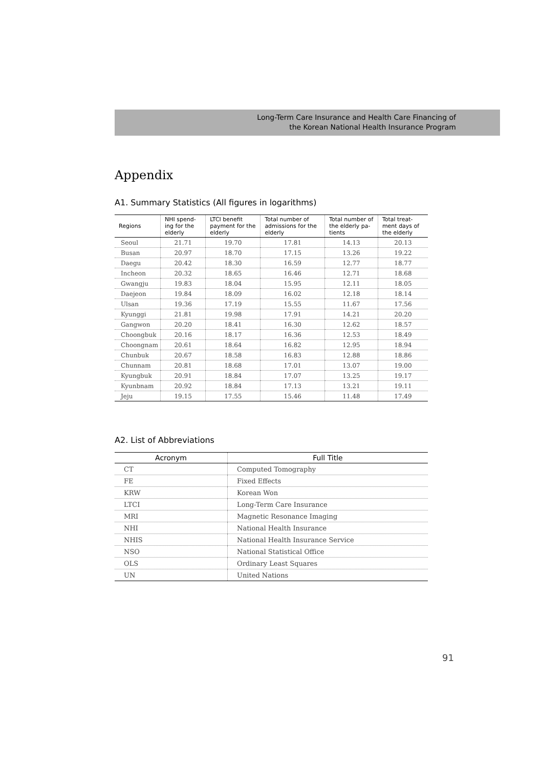Long-Term Care Insurance and Health Care Financing of
the Korean National Health Insurance Program
Appendix
A1. Summary Statistics (All figures in logarithms)
| Regions | NHI spend-ing for the elderly | LTCI benefit payment for the elderly | Total number of admissions for the elderly | Total number of the elderly pa-tients | Total treat-ment days of the elderly |
| --- | --- | --- | --- | --- | --- |
| Seoul | 21.71 | 19.70 | 17.81 | 14.13 | 20.13 |
| Busan | 20.97 | 18.70 | 17.15 | 13.26 | 19.22 |
| Daegu | 20.42 | 18.30 | 16.59 | 12.77 | 18.77 |
| Incheon | 20.32 | 18.65 | 16.46 | 12.71 | 18.68 |
| Gwangju | 19.83 | 18.04 | 15.95 | 12.11 | 18.05 |
| Daejeon | 19.84 | 18.09 | 16.02 | 12.18 | 18.14 |
| Ulsan | 19.36 | 17.19 | 15.55 | 11.67 | 17.56 |
| Kyunggi | 21.81 | 19.98 | 17.91 | 14.21 | 20.20 |
| Gangwon | 20.20 | 18.41 | 16.30 | 12.62 | 18.57 |
| Choongbuk | 20.16 | 18.17 | 16.36 | 12.53 | 18.49 |
| Choongnam | 20.61 | 18.64 | 16.82 | 12.95 | 18.94 |
| Chunbuk | 20.67 | 18.58 | 16.83 | 12.88 | 18.86 |
| Chunnam | 20.81 | 18.68 | 17.01 | 13.07 | 19.00 |
| Kyungbuk | 20.91 | 18.84 | 17.07 | 13.25 | 19.17 |
| Kyunbnam | 20.92 | 18.84 | 17.13 | 13.21 | 19.11 |
| Jeju | 19.15 | 17.55 | 15.46 | 11.48 | 17.49 |
A2. List of Abbreviations
| Acronym | Full Title |
| --- | --- |
| CT | Computed Tomography |
| FE | Fixed Effects |
| KRW | Korean Won |
| LTCI | Long-Term Care Insurance |
| MRI | Magnetic Resonance Imaging |
| NHI | National Health Insurance |
| NHIS | National Health Insurance Service |
| NSO | National Statistical Office |
| OLS | Ordinary Least Squares |
| UN | United Nations |
91